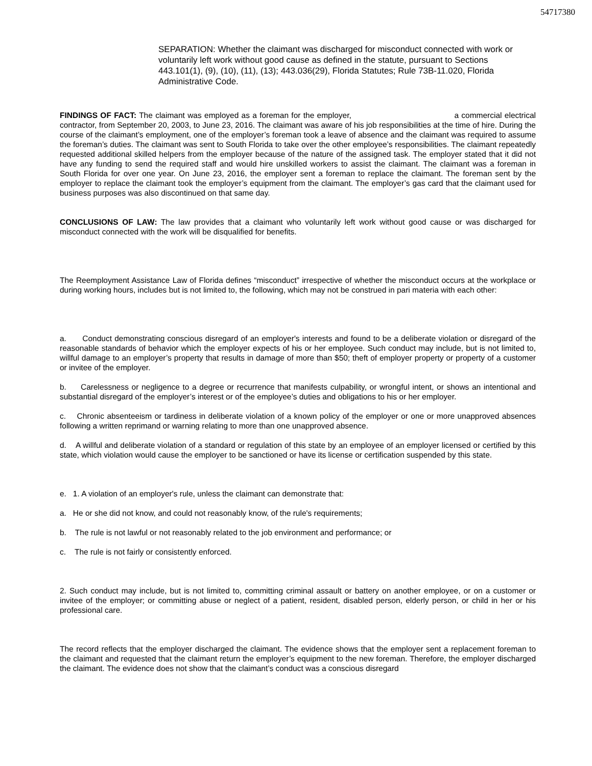54717380
SEPARATION: Whether the claimant was discharged for misconduct connected with work or voluntarily left work without good cause as defined in the statute, pursuant to Sections 443.101(1), (9), (10), (11), (13); 443.036(29), Florida Statutes; Rule 73B-11.020, Florida Administrative Code.
FINDINGS OF FACT: The claimant was employed as a foreman for the employer, a commercial electrical contractor, from September 20, 2003, to June 23, 2016. The claimant was aware of his job responsibilities at the time of hire. During the course of the claimant’s employment, one of the employer’s foreman took a leave of absence and the claimant was required to assume the foreman’s duties. The claimant was sent to South Florida to take over the other employee’s responsibilities. The claimant repeatedly requested additional skilled helpers from the employer because of the nature of the assigned task. The employer stated that it did not have any funding to send the required staff and would hire unskilled workers to assist the claimant. The claimant was a foreman in South Florida for over one year. On June 23, 2016, the employer sent a foreman to replace the claimant. The foreman sent by the employer to replace the claimant took the employer’s equipment from the claimant. The employer’s gas card that the claimant used for business purposes was also discontinued on that same day.
CONCLUSIONS OF LAW: The law provides that a claimant who voluntarily left work without good cause or was discharged for misconduct connected with the work will be disqualified for benefits.
The Reemployment Assistance Law of Florida defines “misconduct” irrespective of whether the misconduct occurs at the workplace or during working hours, includes but is not limited to, the following, which may not be construed in pari materia with each other:
a. Conduct demonstrating conscious disregard of an employer's interests and found to be a deliberate violation or disregard of the reasonable standards of behavior which the employer expects of his or her employee. Such conduct may include, but is not limited to, willful damage to an employer’s property that results in damage of more than $50; theft of employer property or property of a customer or invitee of the employer.
b. Carelessness or negligence to a degree or recurrence that manifests culpability, or wrongful intent, or shows an intentional and substantial disregard of the employer’s interest or of the employee’s duties and obligations to his or her employer.
c. Chronic absenteeism or tardiness in deliberate violation of a known policy of the employer or one or more unapproved absences following a written reprimand or warning relating to more than one unapproved absence.
d. A willful and deliberate violation of a standard or regulation of this state by an employee of an employer licensed or certified by this state, which violation would cause the employer to be sanctioned or have its license or certification suspended by this state.
e. 1. A violation of an employer's rule, unless the claimant can demonstrate that:
a. He or she did not know, and could not reasonably know, of the rule's requirements;
b. The rule is not lawful or not reasonably related to the job environment and performance; or
c. The rule is not fairly or consistently enforced.
2. Such conduct may include, but is not limited to, committing criminal assault or battery on another employee, or on a customer or invitee of the employer; or committing abuse or neglect of a patient, resident, disabled person, elderly person, or child in her or his professional care.
The record reflects that the employer discharged the claimant. The evidence shows that the employer sent a replacement foreman to the claimant and requested that the claimant return the employer’s equipment to the new foreman. Therefore, the employer discharged the claimant. The evidence does not show that the claimant’s conduct was a conscious disregard